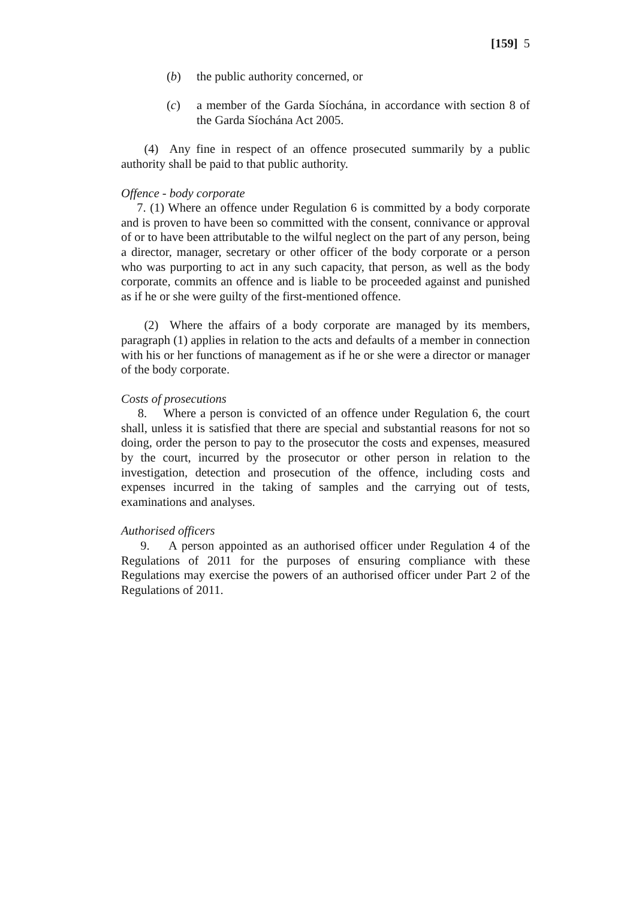[159] 5
(b) the public authority concerned, or
(c) a member of the Garda Síochána, in accordance with section 8 of the Garda Síochána Act 2005.
(4) Any fine in respect of an offence prosecuted summarily by a public authority shall be paid to that public authority.
Offence - body corporate
7. (1) Where an offence under Regulation 6 is committed by a body corporate and is proven to have been so committed with the consent, connivance or approval of or to have been attributable to the wilful neglect on the part of any person, being a director, manager, secretary or other officer of the body corporate or a person who was purporting to act in any such capacity, that person, as well as the body corporate, commits an offence and is liable to be proceeded against and punished as if he or she were guilty of the first-mentioned offence.
(2) Where the affairs of a body corporate are managed by its members, paragraph (1) applies in relation to the acts and defaults of a member in connection with his or her functions of management as if he or she were a director or manager of the body corporate.
Costs of prosecutions
8. Where a person is convicted of an offence under Regulation 6, the court shall, unless it is satisfied that there are special and substantial reasons for not so doing, order the person to pay to the prosecutor the costs and expenses, measured by the court, incurred by the prosecutor or other person in relation to the investigation, detection and prosecution of the offence, including costs and expenses incurred in the taking of samples and the carrying out of tests, examinations and analyses.
Authorised officers
9. A person appointed as an authorised officer under Regulation 4 of the Regulations of 2011 for the purposes of ensuring compliance with these Regulations may exercise the powers of an authorised officer under Part 2 of the Regulations of 2011.